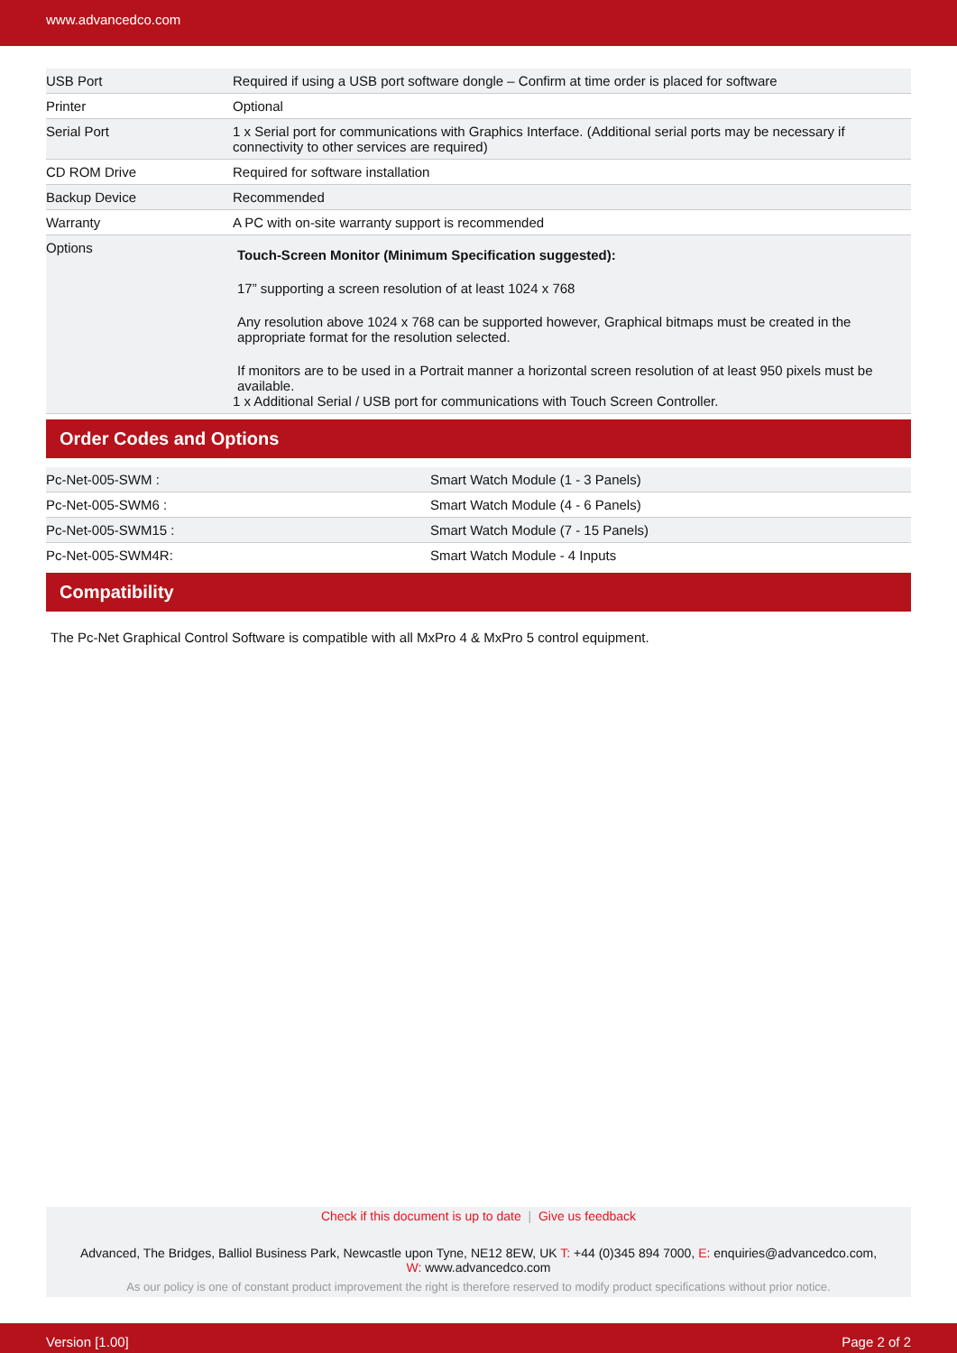www.advancedco.com
| USB Port | Required if using a USB port software dongle – Confirm at time order is placed for software |
| Printer | Optional |
| Serial Port | 1 x Serial port for communications with Graphics Interface. (Additional serial ports may be necessary if connectivity to other services are required) |
| CD ROM Drive | Required for software installation |
| Backup Device | Recommended |
| Warranty | A PC with on-site warranty support is recommended |
| Options | Touch-Screen Monitor (Minimum Specification suggested): 17” supporting a screen resolution of at least 1024 x 768 Any resolution above 1024 x 768 can be supported however, Graphical bitmaps must be created in the appropriate format for the resolution selected. If monitors are to be used in a Portrait manner a horizontal screen resolution of at least 950 pixels must be available. 1 x Additional Serial / USB port for communications with Touch Screen Controller. |
Order Codes and Options
| Pc-Net-005-SWM : | Smart Watch Module (1 - 3 Panels) |
| Pc-Net-005-SWM6 : | Smart Watch Module (4 - 6 Panels) |
| Pc-Net-005-SWM15 : | Smart Watch Module (7 - 15 Panels) |
| Pc-Net-005-SWM4R: | Smart Watch Module - 4 Inputs |
Compatibility
The Pc-Net Graphical Control Software is compatible with all MxPro 4 & MxPro 5 control equipment.
Check if this document is up to date | Give us feedback
Advanced, The Bridges, Balliol Business Park, Newcastle upon Tyne, NE12 8EW, UK T: +44 (0)345 894 7000, E: enquiries@advancedco.com,
W: www.advancedco.com
As our policy is one of constant product improvement the right is therefore reserved to modify product specifications without prior notice.
Version [1.00] Page 2 of 2